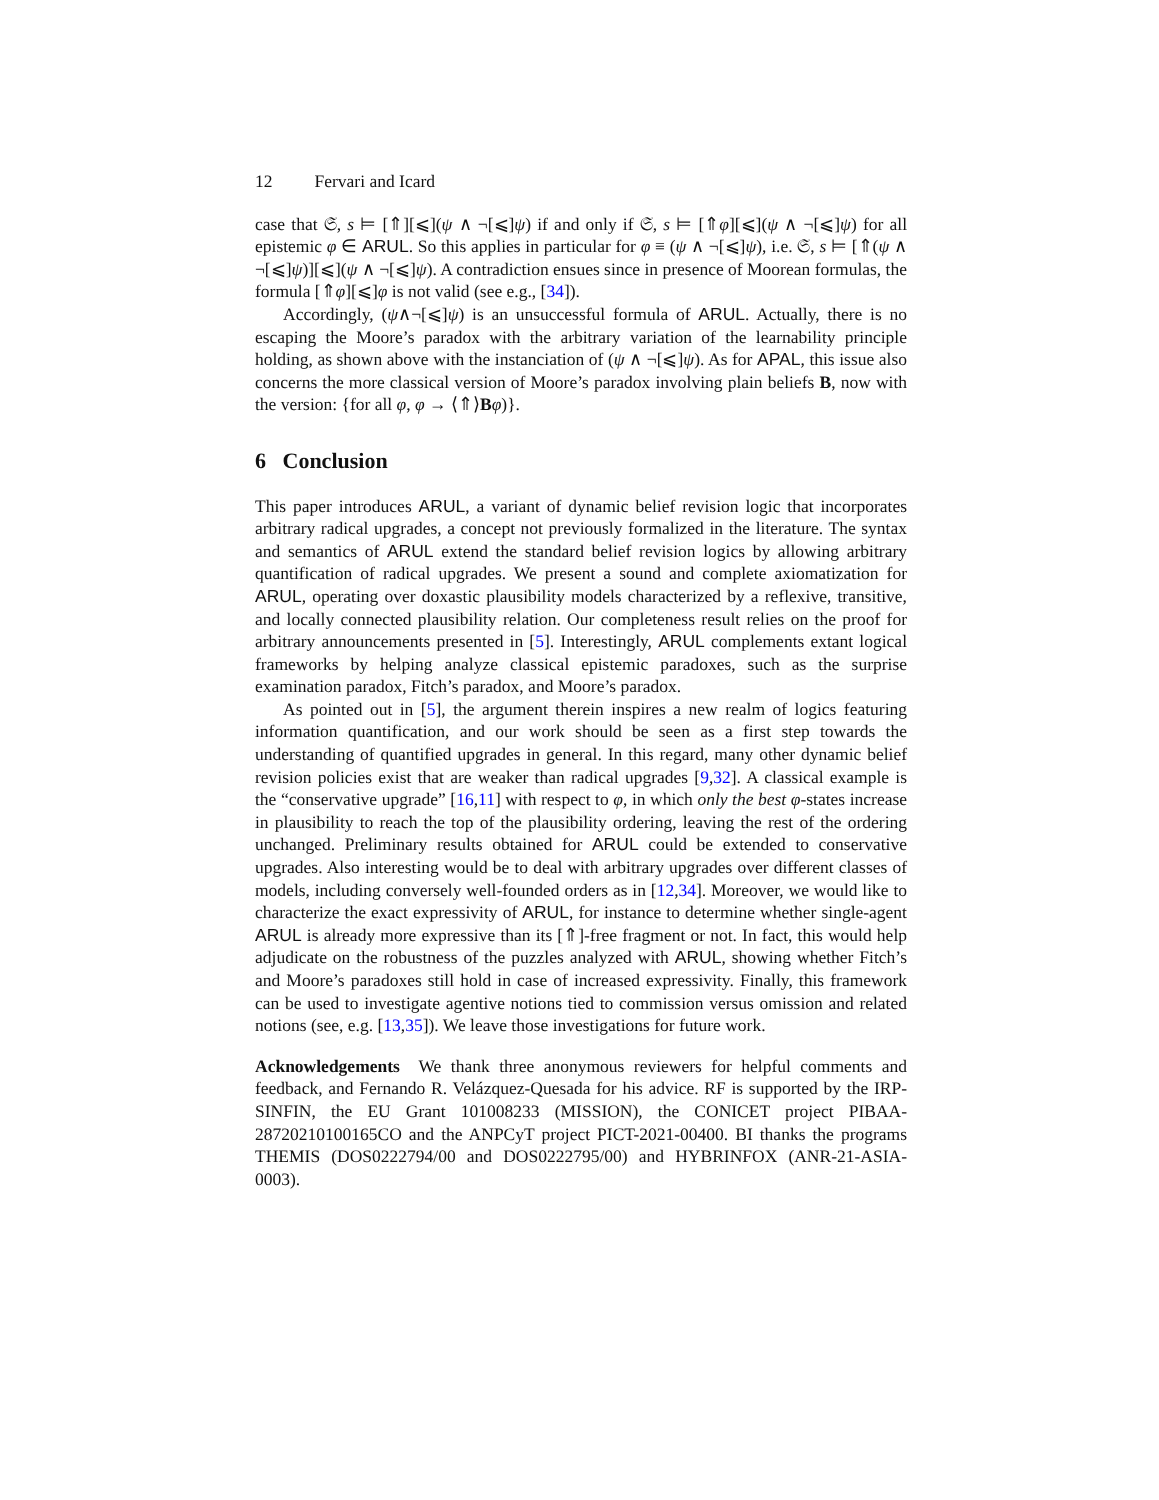12 Fervari and Icard
case that 𝔖, s ⊨ [⇑][⩽](ψ ∧ ¬[⩽]ψ) if and only if 𝔖, s ⊨ [⇑φ][⩽](ψ ∧ ¬[⩽]ψ) for all epistemic φ ∈ ARUL. So this applies in particular for φ ≡ (ψ ∧ ¬[⩽]ψ), i.e. 𝔖, s ⊨ [⇑(ψ ∧ ¬[⩽]ψ)][⩽](ψ ∧ ¬[⩽]ψ). A contradiction ensues since in presence of Moorean formulas, the formula [⇑φ][⩽]φ is not valid (see e.g., [34]).
Accordingly, (ψ∧¬[⩽]ψ) is an unsuccessful formula of ARUL. Actually, there is no escaping the Moore’s paradox with the arbitrary variation of the learnability principle holding, as shown above with the instanciation of (ψ ∧ ¬[⩽]ψ). As for APAL, this issue also concerns the more classical version of Moore’s paradox involving plain beliefs B, now with the version: {for all φ, φ → ⟨⇑⟩Bφ)}.
6 Conclusion
This paper introduces ARUL, a variant of dynamic belief revision logic that incorporates arbitrary radical upgrades, a concept not previously formalized in the literature. The syntax and semantics of ARUL extend the standard belief revision logics by allowing arbitrary quantification of radical upgrades. We present a sound and complete axiomatization for ARUL, operating over doxastic plausibility models characterized by a reflexive, transitive, and locally connected plausibility relation. Our completeness result relies on the proof for arbitrary announcements presented in [5]. Interestingly, ARUL complements extant logical frameworks by helping analyze classical epistemic paradoxes, such as the surprise examination paradox, Fitch’s paradox, and Moore’s paradox.
As pointed out in [5], the argument therein inspires a new realm of logics featuring information quantification, and our work should be seen as a first step towards the understanding of quantified upgrades in general. In this regard, many other dynamic belief revision policies exist that are weaker than radical upgrades [9,32]. A classical example is the “conservative upgrade” [16,11] with respect to φ, in which only the best φ-states increase in plausibility to reach the top of the plausibility ordering, leaving the rest of the ordering unchanged. Preliminary results obtained for ARUL could be extended to conservative upgrades. Also interesting would be to deal with arbitrary upgrades over different classes of models, including conversely well-founded orders as in [12,34]. Moreover, we would like to characterize the exact expressivity of ARUL, for instance to determine whether single-agent ARUL is already more expressive than its [⇑]-free fragment or not. In fact, this would help adjudicate on the robustness of the puzzles analyzed with ARUL, showing whether Fitch’s and Moore’s paradoxes still hold in case of increased expressivity. Finally, this framework can be used to investigate agentive notions tied to commission versus omission and related notions (see, e.g. [13,35]). We leave those investigations for future work.
Acknowledgements We thank three anonymous reviewers for helpful comments and feedback, and Fernando R. Velázquez-Quesada for his advice. RF is supported by the IRP-SINFIN, the EU Grant 101008233 (MISSION), the CONICET project PIBAA-28720210100165CO and the ANPCyT project PICT-2021-00400. BI thanks the programs THEMIS (DOS0222794/00 and DOS0222795/00) and HYBRINFOX (ANR-21-ASIA-0003).